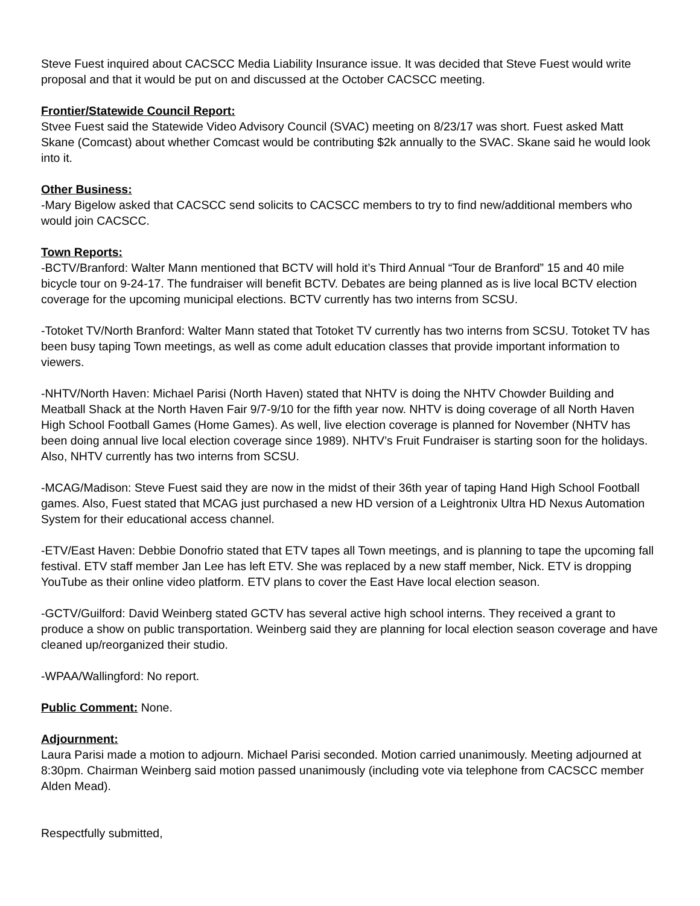Steve Fuest inquired about CACSCC Media Liability Insurance issue. It was decided that Steve Fuest would write proposal and that it would be put on and discussed at the October CACSCC meeting.
Frontier/Statewide Council Report:
Stvee Fuest said the Statewide Video Advisory Council (SVAC) meeting on 8/23/17 was short. Fuest asked Matt Skane (Comcast) about whether Comcast would be contributing $2k annually to the SVAC. Skane said he would look into it.
Other Business:
-Mary Bigelow asked that CACSCC send solicits to CACSCC members to try to find new/additional members who would join CACSCC.
Town Reports:
-BCTV/Branford: Walter Mann mentioned that BCTV will hold it’s Third Annual “Tour de Branford” 15 and 40 mile bicycle tour on 9-24-17. The fundraiser will benefit BCTV. Debates are being planned as is live local BCTV election coverage for the upcoming municipal elections. BCTV currently has two interns from SCSU.
-Totoket TV/North Branford: Walter Mann stated that Totoket TV currently has two interns from SCSU. Totoket TV has been busy taping Town meetings, as well as come adult education classes that provide important information to viewers.
-NHTV/North Haven: Michael Parisi (North Haven) stated that NHTV is doing the NHTV Chowder Building and Meatball Shack at the North Haven Fair 9/7-9/10 for the fifth year now. NHTV is doing coverage of all North Haven High School Football Games (Home Games). As well, live election coverage is planned for November (NHTV has been doing annual live local election coverage since 1989). NHTV’s Fruit Fundraiser is starting soon for the holidays. Also, NHTV currently has two interns from SCSU.
-MCAG/Madison: Steve Fuest said they are now in the midst of their 36th year of taping Hand High School Football games. Also, Fuest stated that MCAG just purchased a new HD version of a Leightronix Ultra HD Nexus Automation System for their educational access channel.
-ETV/East Haven: Debbie Donofrio stated that ETV tapes all Town meetings, and is planning to tape the upcoming fall festival. ETV staff member Jan Lee has left ETV. She was replaced by a new staff member, Nick. ETV is dropping YouTube as their online video platform. ETV plans to cover the East Have local election season.
-GCTV/Guilford: David Weinberg stated GCTV has several active high school interns. They received a grant to produce a show on public transportation. Weinberg said they are planning for local election season coverage and have cleaned up/reorganized their studio.
-WPAA/Wallingford: No report.
Public Comment: None.
Adjournment:
Laura Parisi made a motion to adjourn. Michael Parisi seconded. Motion carried unanimously. Meeting adjourned at 8:30pm. Chairman Weinberg said motion passed unanimously (including vote via telephone from CACSCC member Alden Mead).
Respectfully submitted,